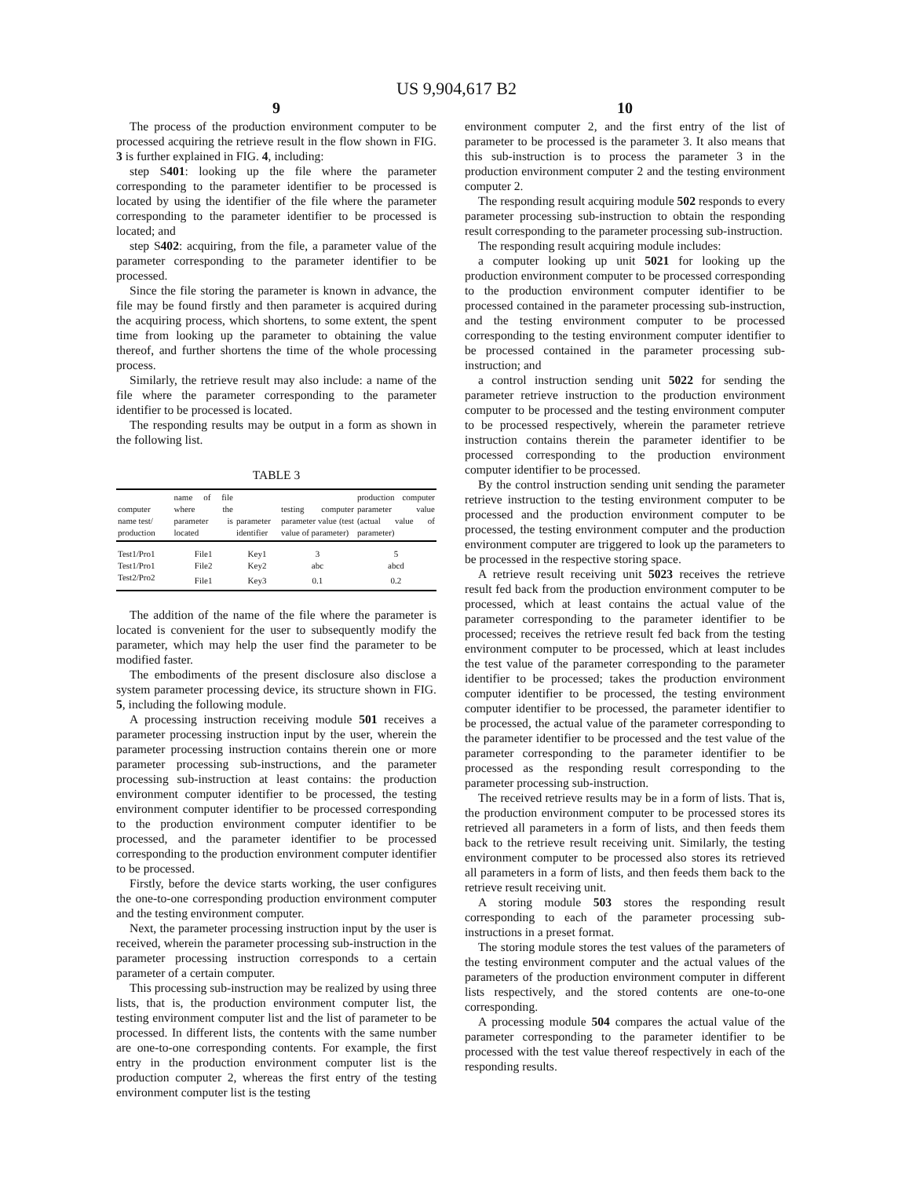US 9,904,617 B2
9
The process of the production environment computer to be processed acquiring the retrieve result in the flow shown in FIG. 3 is further explained in FIG. 4, including:
step S401: looking up the file where the parameter corresponding to the parameter identifier to be processed is located by using the identifier of the file where the parameter corresponding to the parameter identifier to be processed is located; and
step S402: acquiring, from the file, a parameter value of the parameter corresponding to the parameter identifier to be processed.
Since the file storing the parameter is known in advance, the file may be found firstly and then parameter is acquired during the acquiring process, which shortens, to some extent, the spent time from looking up the parameter to obtaining the value thereof, and further shortens the time of the whole processing process.
Similarly, the retrieve result may also include: a name of the file where the parameter corresponding to the parameter identifier to be processed is located.
The responding results may be output in a form as shown in the following list.
TABLE 3
| computer name test/ production | name of file where the parameter is located | parameter identifier | testing computer parameter value (test value of parameter) | production computer parameter value (actual value of parameter) |
| --- | --- | --- | --- | --- |
| Test1/Pro1 | File1 | Key1 | 3 | 5 |
| Test1/Pro1 | File2 | Key2 | abc | abcd |
| Test2/Pro2 | File1 | Key3 | 0.1 | 0.2 |
The addition of the name of the file where the parameter is located is convenient for the user to subsequently modify the parameter, which may help the user find the parameter to be modified faster.
The embodiments of the present disclosure also disclose a system parameter processing device, its structure shown in FIG. 5, including the following module.
A processing instruction receiving module 501 receives a parameter processing instruction input by the user, wherein the parameter processing instruction contains therein one or more parameter processing sub-instructions, and the parameter processing sub-instruction at least contains: the production environment computer identifier to be processed, the testing environment computer identifier to be processed corresponding to the production environment computer identifier to be processed, and the parameter identifier to be processed corresponding to the production environment computer identifier to be processed.
Firstly, before the device starts working, the user configures the one-to-one corresponding production environment computer and the testing environment computer.
Next, the parameter processing instruction input by the user is received, wherein the parameter processing sub-instruction in the parameter processing instruction corresponds to a certain parameter of a certain computer.
This processing sub-instruction may be realized by using three lists, that is, the production environment computer list, the testing environment computer list and the list of parameter to be processed. In different lists, the contents with the same number are one-to-one corresponding contents. For example, the first entry in the production environment computer list is the production computer 2, whereas the first entry of the testing environment computer list is the testing
10
environment computer 2, and the first entry of the list of parameter to be processed is the parameter 3. It also means that this sub-instruction is to process the parameter 3 in the production environment computer 2 and the testing environment computer 2.
The responding result acquiring module 502 responds to every parameter processing sub-instruction to obtain the responding result corresponding to the parameter processing sub-instruction.
The responding result acquiring module includes:
a computer looking up unit 5021 for looking up the production environment computer to be processed corresponding to the production environment computer identifier to be processed contained in the parameter processing sub-instruction, and the testing environment computer to be processed corresponding to the testing environment computer identifier to be processed contained in the parameter processing sub-instruction; and
a control instruction sending unit 5022 for sending the parameter retrieve instruction to the production environment computer to be processed and the testing environment computer to be processed respectively, wherein the parameter retrieve instruction contains therein the parameter identifier to be processed corresponding to the production environment computer identifier to be processed.
By the control instruction sending unit sending the parameter retrieve instruction to the testing environment computer to be processed and the production environment computer to be processed, the testing environment computer and the production environment computer are triggered to look up the parameters to be processed in the respective storing space.
A retrieve result receiving unit 5023 receives the retrieve result fed back from the production environment computer to be processed, which at least contains the actual value of the parameter corresponding to the parameter identifier to be processed; receives the retrieve result fed back from the testing environment computer to be processed, which at least includes the test value of the parameter corresponding to the parameter identifier to be processed; takes the production environment computer identifier to be processed, the testing environment computer identifier to be processed, the parameter identifier to be processed, the actual value of the parameter corresponding to the parameter identifier to be processed and the test value of the parameter corresponding to the parameter identifier to be processed as the responding result corresponding to the parameter processing sub-instruction.
The received retrieve results may be in a form of lists. That is, the production environment computer to be processed stores its retrieved all parameters in a form of lists, and then feeds them back to the retrieve result receiving unit. Similarly, the testing environment computer to be processed also stores its retrieved all parameters in a form of lists, and then feeds them back to the retrieve result receiving unit.
A storing module 503 stores the responding result corresponding to each of the parameter processing sub-instructions in a preset format.
The storing module stores the test values of the parameters of the testing environment computer and the actual values of the parameters of the production environment computer in different lists respectively, and the stored contents are one-to-one corresponding.
A processing module 504 compares the actual value of the parameter corresponding to the parameter identifier to be processed with the test value thereof respectively in each of the responding results.